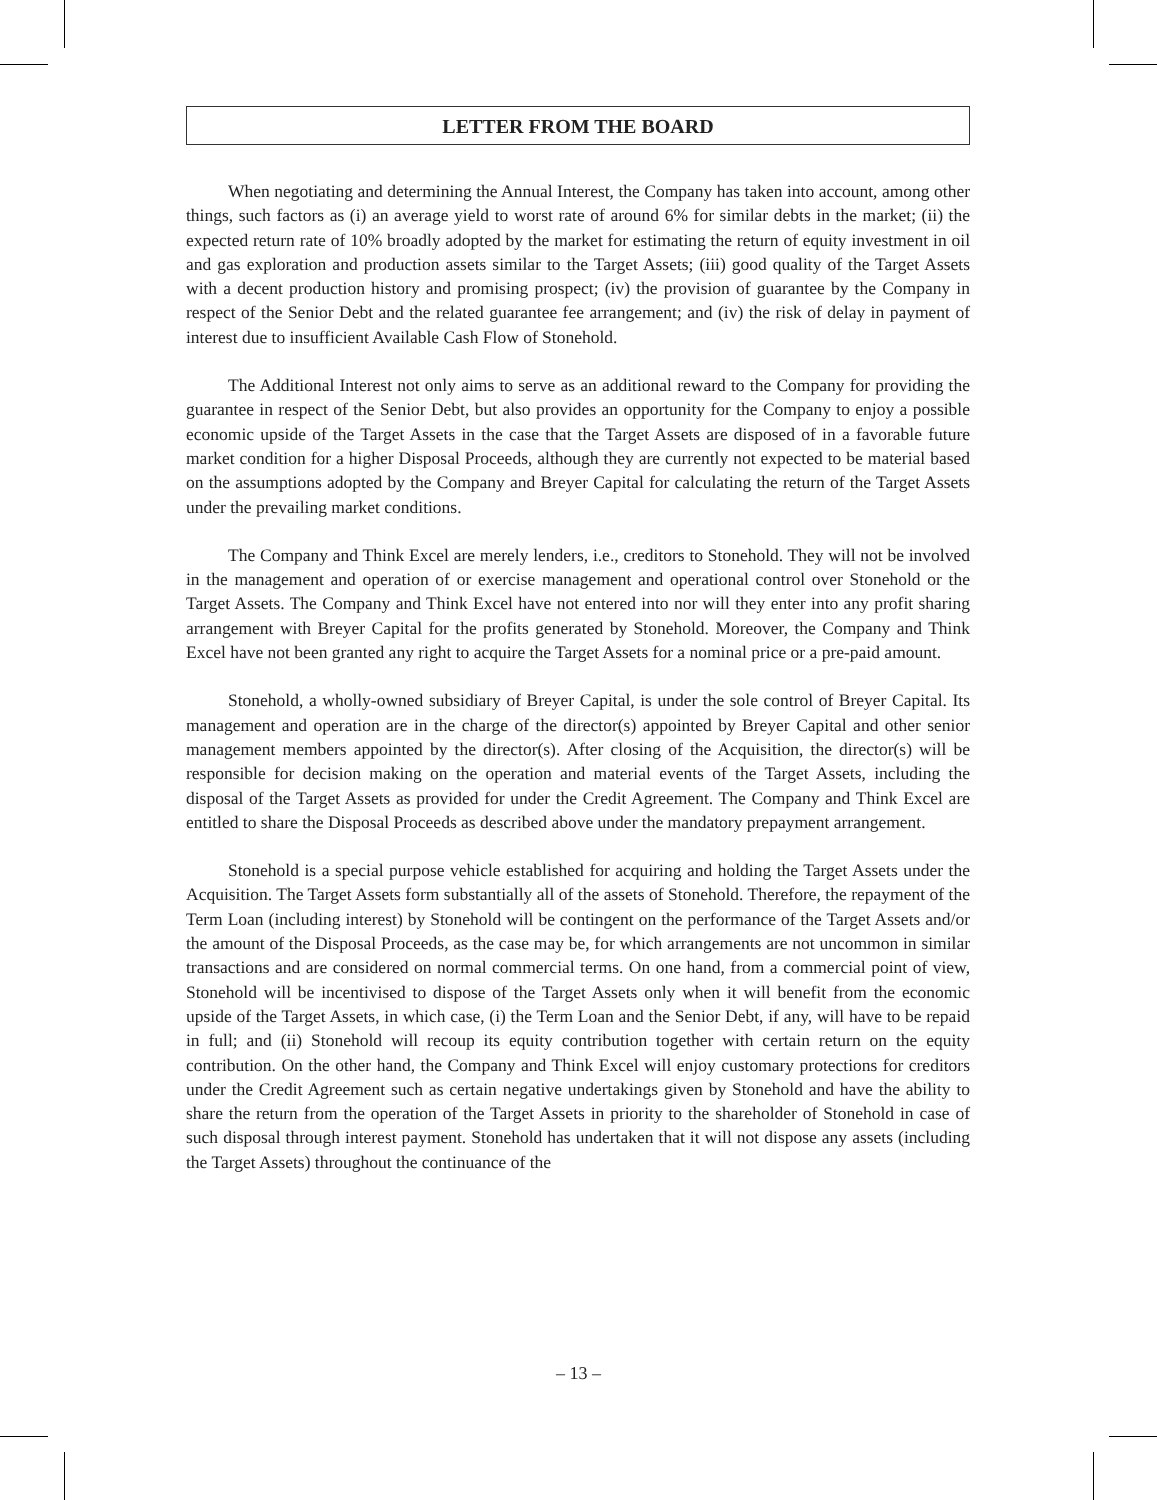LETTER FROM THE BOARD
When negotiating and determining the Annual Interest, the Company has taken into account, among other things, such factors as (i) an average yield to worst rate of around 6% for similar debts in the market; (ii) the expected return rate of 10% broadly adopted by the market for estimating the return of equity investment in oil and gas exploration and production assets similar to the Target Assets; (iii) good quality of the Target Assets with a decent production history and promising prospect; (iv) the provision of guarantee by the Company in respect of the Senior Debt and the related guarantee fee arrangement; and (iv) the risk of delay in payment of interest due to insufficient Available Cash Flow of Stonehold.
The Additional Interest not only aims to serve as an additional reward to the Company for providing the guarantee in respect of the Senior Debt, but also provides an opportunity for the Company to enjoy a possible economic upside of the Target Assets in the case that the Target Assets are disposed of in a favorable future market condition for a higher Disposal Proceeds, although they are currently not expected to be material based on the assumptions adopted by the Company and Breyer Capital for calculating the return of the Target Assets under the prevailing market conditions.
The Company and Think Excel are merely lenders, i.e., creditors to Stonehold. They will not be involved in the management and operation of or exercise management and operational control over Stonehold or the Target Assets. The Company and Think Excel have not entered into nor will they enter into any profit sharing arrangement with Breyer Capital for the profits generated by Stonehold. Moreover, the Company and Think Excel have not been granted any right to acquire the Target Assets for a nominal price or a pre-paid amount.
Stonehold, a wholly-owned subsidiary of Breyer Capital, is under the sole control of Breyer Capital. Its management and operation are in the charge of the director(s) appointed by Breyer Capital and other senior management members appointed by the director(s). After closing of the Acquisition, the director(s) will be responsible for decision making on the operation and material events of the Target Assets, including the disposal of the Target Assets as provided for under the Credit Agreement. The Company and Think Excel are entitled to share the Disposal Proceeds as described above under the mandatory prepayment arrangement.
Stonehold is a special purpose vehicle established for acquiring and holding the Target Assets under the Acquisition. The Target Assets form substantially all of the assets of Stonehold. Therefore, the repayment of the Term Loan (including interest) by Stonehold will be contingent on the performance of the Target Assets and/or the amount of the Disposal Proceeds, as the case may be, for which arrangements are not uncommon in similar transactions and are considered on normal commercial terms. On one hand, from a commercial point of view, Stonehold will be incentivised to dispose of the Target Assets only when it will benefit from the economic upside of the Target Assets, in which case, (i) the Term Loan and the Senior Debt, if any, will have to be repaid in full; and (ii) Stonehold will recoup its equity contribution together with certain return on the equity contribution. On the other hand, the Company and Think Excel will enjoy customary protections for creditors under the Credit Agreement such as certain negative undertakings given by Stonehold and have the ability to share the return from the operation of the Target Assets in priority to the shareholder of Stonehold in case of such disposal through interest payment. Stonehold has undertaken that it will not dispose any assets (including the Target Assets) throughout the continuance of the
– 13 –